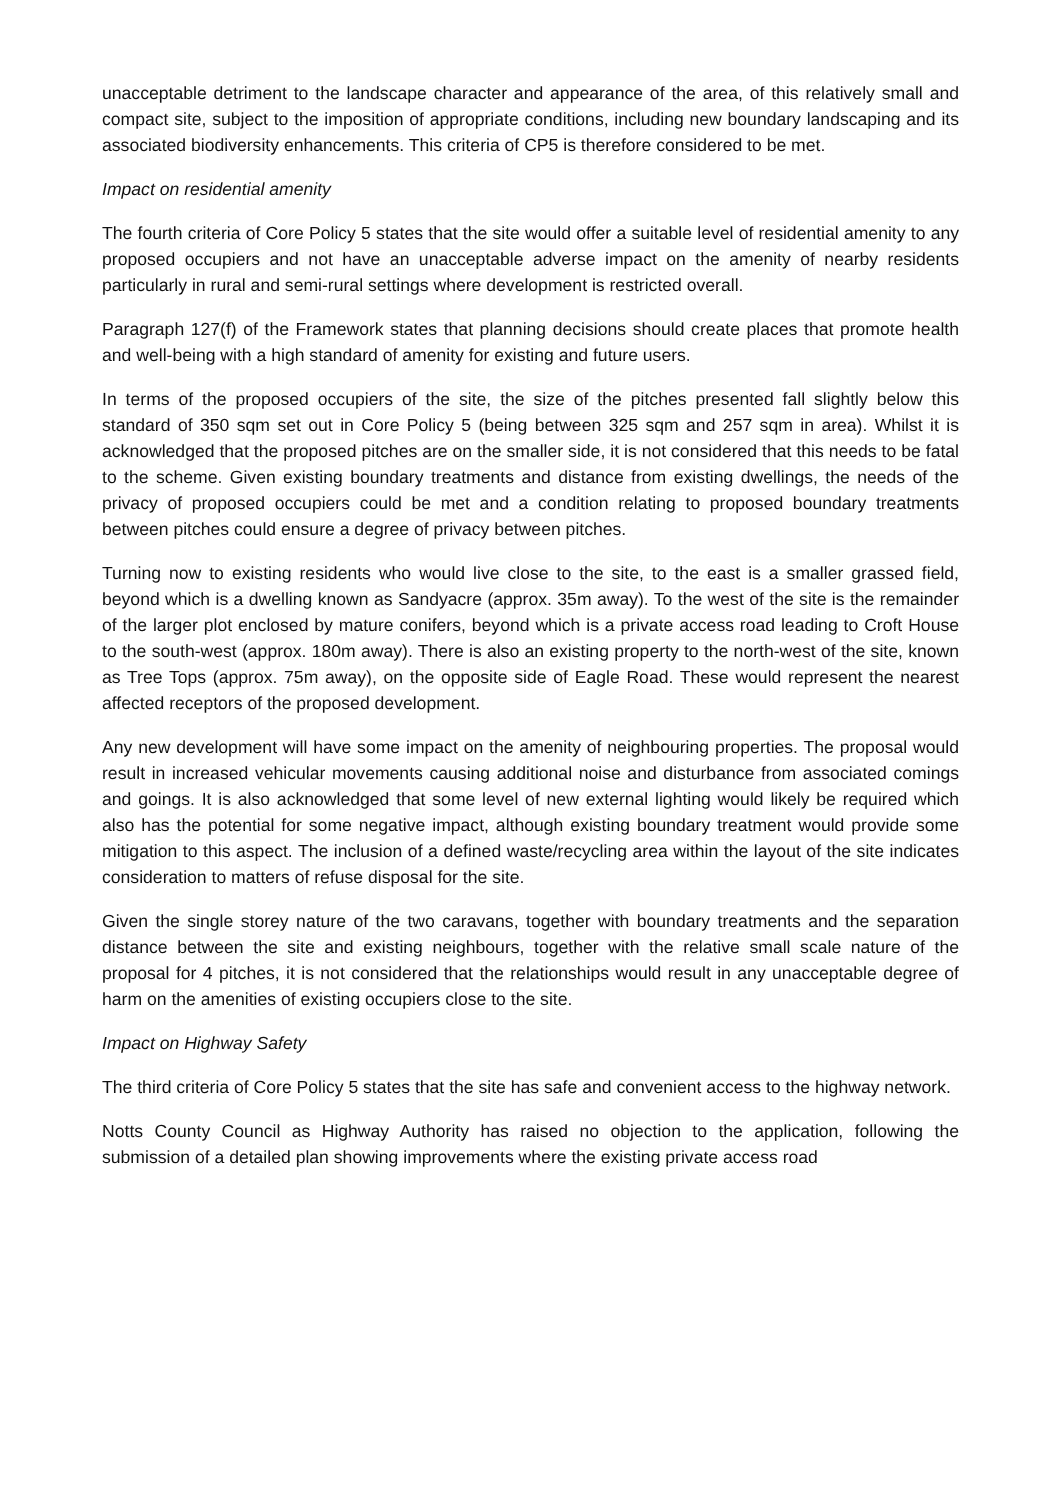unacceptable detriment to the landscape character and appearance of the area, of this relatively small and compact site, subject to the imposition of appropriate conditions, including new boundary landscaping and its associated biodiversity enhancements. This criteria of CP5 is therefore considered to be met.
Impact on residential amenity
The fourth criteria of Core Policy 5 states that the site would offer a suitable level of residential amenity to any proposed occupiers and not have an unacceptable adverse impact on the amenity of nearby residents particularly in rural and semi-rural settings where development is restricted overall.
Paragraph 127(f) of the Framework states that planning decisions should create places that promote health and well-being with a high standard of amenity for existing and future users.
In terms of the proposed occupiers of the site, the size of the pitches presented fall slightly below this standard of 350 sqm set out in Core Policy 5 (being between 325 sqm and 257 sqm in area). Whilst it is acknowledged that the proposed pitches are on the smaller side, it is not considered that this needs to be fatal to the scheme. Given existing boundary treatments and distance from existing dwellings, the needs of the privacy of proposed occupiers could be met and a condition relating to proposed boundary treatments between pitches could ensure a degree of privacy between pitches.
Turning now to existing residents who would live close to the site, to the east is a smaller grassed field, beyond which is a dwelling known as Sandyacre (approx. 35m away). To the west of the site is the remainder of the larger plot enclosed by mature conifers, beyond which is a private access road leading to Croft House to the south-west (approx. 180m away). There is also an existing property to the north-west of the site, known as Tree Tops (approx. 75m away), on the opposite side of Eagle Road. These would represent the nearest affected receptors of the proposed development.
Any new development will have some impact on the amenity of neighbouring properties. The proposal would result in increased vehicular movements causing additional noise and disturbance from associated comings and goings. It is also acknowledged that some level of new external lighting would likely be required which also has the potential for some negative impact, although existing boundary treatment would provide some mitigation to this aspect. The inclusion of a defined waste/recycling area within the layout of the site indicates consideration to matters of refuse disposal for the site.
Given the single storey nature of the two caravans, together with boundary treatments and the separation distance between the site and existing neighbours, together with the relative small scale nature of the proposal for 4 pitches, it is not considered that the relationships would result in any unacceptable degree of harm on the amenities of existing occupiers close to the site.
Impact on Highway Safety
The third criteria of Core Policy 5 states that the site has safe and convenient access to the highway network.
Notts County Council as Highway Authority has raised no objection to the application, following the submission of a detailed plan showing improvements where the existing private access road